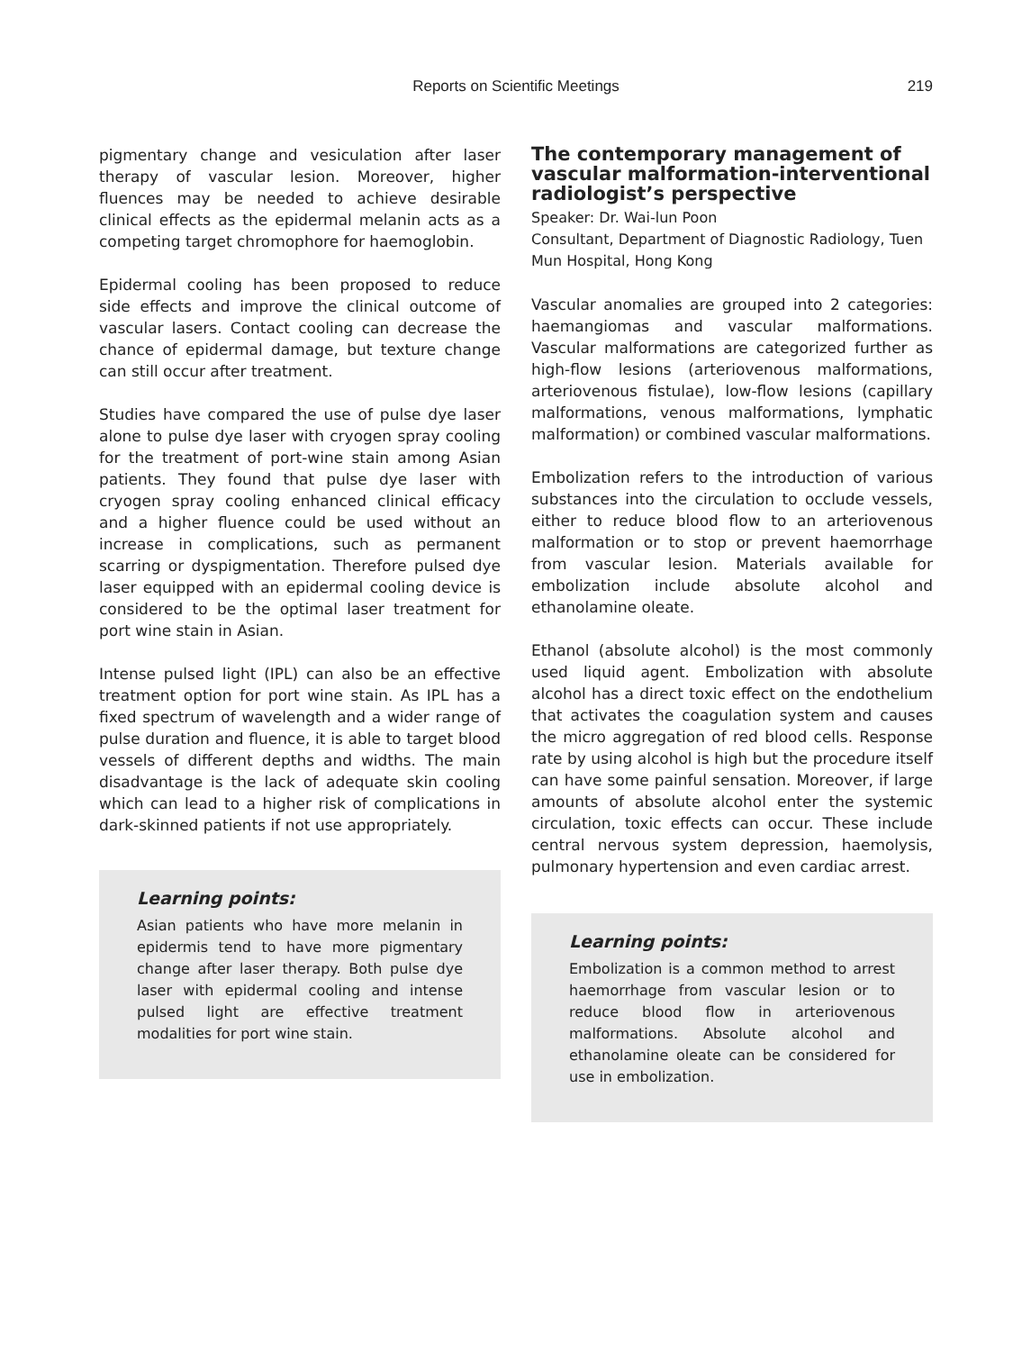Reports on Scientific Meetings
219
pigmentary change and vesiculation after laser therapy of vascular lesion. Moreover, higher fluences may be needed to achieve desirable clinical effects as the epidermal melanin acts as a competing target chromophore for haemoglobin.
Epidermal cooling has been proposed to reduce side effects and improve the clinical outcome of vascular lasers. Contact cooling can decrease the chance of epidermal damage, but texture change can still occur after treatment.
Studies have compared the use of pulse dye laser alone to pulse dye laser with cryogen spray cooling for the treatment of port-wine stain among Asian patients. They found that pulse dye laser with cryogen spray cooling enhanced clinical efficacy and a higher fluence could be used without an increase in complications, such as permanent scarring or dyspigmentation. Therefore pulsed dye laser equipped with an epidermal cooling device is considered to be the optimal laser treatment for port wine stain in Asian.
Intense pulsed light (IPL) can also be an effective treatment option for port wine stain. As IPL has a fixed spectrum of wavelength and a wider range of pulse duration and fluence, it is able to target blood vessels of different depths and widths. The main disadvantage is the lack of adequate skin cooling which can lead to a higher risk of complications in dark-skinned patients if not use appropriately.
Learning points:
Asian patients who have more melanin in epidermis tend to have more pigmentary change after laser therapy. Both pulse dye laser with epidermal cooling and intense pulsed light are effective treatment modalities for port wine stain.
The contemporary management of vascular malformation-interventional radiologist’s perspective
Speaker: Dr. Wai-lun Poon
Consultant, Department of Diagnostic Radiology, Tuen Mun Hospital, Hong Kong
Vascular anomalies are grouped into 2 categories: haemangiomas and vascular malformations. Vascular malformations are categorized further as high-flow lesions (arteriovenous malformations, arteriovenous fistulae), low-flow lesions (capillary malformations, venous malformations, lymphatic malformation) or combined vascular malformations.
Embolization refers to the introduction of various substances into the circulation to occlude vessels, either to reduce blood flow to an arteriovenous malformation or to stop or prevent haemorrhage from vascular lesion. Materials available for embolization include absolute alcohol and ethanolamine oleate.
Ethanol (absolute alcohol) is the most commonly used liquid agent. Embolization with absolute alcohol has a direct toxic effect on the endothelium that activates the coagulation system and causes the micro aggregation of red blood cells. Response rate by using alcohol is high but the procedure itself can have some painful sensation. Moreover, if large amounts of absolute alcohol enter the systemic circulation, toxic effects can occur. These include central nervous system depression, haemolysis, pulmonary hypertension and even cardiac arrest.
Learning points:
Embolization is a common method to arrest haemorrhage from vascular lesion or to reduce blood flow in arteriovenous malformations. Absolute alcohol and ethanolamine oleate can be considered for use in embolization.